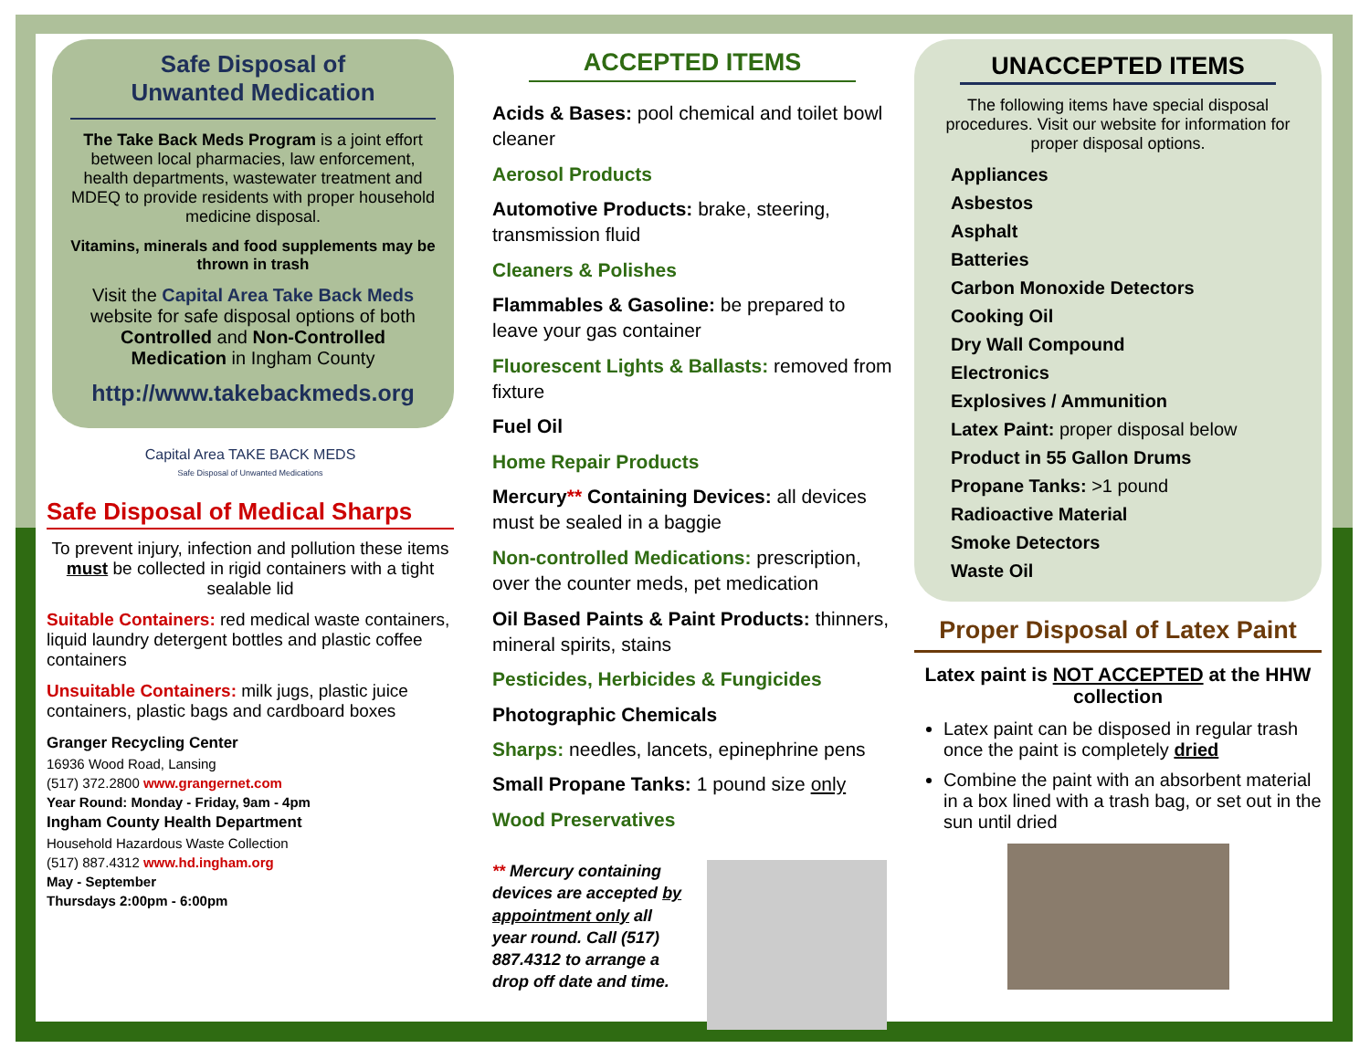Safe Disposal of
Unwanted Medication
The Take Back Meds Program is a joint effort between local pharmacies, law enforcement, health departments, wastewater treatment and MDEQ to provide residents with proper household medicine disposal.
Vitamins, minerals and food supplements may be thrown in trash
Visit the Capital Area Take Back Meds website for safe disposal options of both Controlled and Non-Controlled Medication in Ingham County
http://www.takebackmeds.org
Capital Area TAKE BACK MEDS
Safe Disposal of Unwanted Medications
Safe Disposal of Medical Sharps
To prevent injury, infection and pollution these items must be collected in rigid containers with a tight sealable lid
Suitable Containers: red medical waste containers, liquid laundry detergent bottles and plastic coffee containers
Unsuitable Containers: milk jugs, plastic juice containers, plastic bags and cardboard boxes
Granger Recycling Center
16936 Wood Road, Lansing
(517) 372.2800 www.grangernet.com
Year Round: Monday - Friday, 9am - 4pm
Ingham County Health Department
Household Hazardous Waste Collection
(517) 887.4312 www.hd.ingham.org
May - September
Thursdays 2:00pm - 6:00pm
ACCEPTED ITEMS
Acids & Bases: pool chemical and toilet bowl cleaner
Aerosol Products
Automotive Products: brake, steering, transmission fluid
Cleaners & Polishes
Flammables & Gasoline: be prepared to leave your gas container
Fluorescent Lights & Ballasts: removed from fixture
Fuel Oil
Home Repair Products
Mercury** Containing Devices: all devices must be sealed in a baggie
Non-controlled Medications: prescription, over the counter meds, pet medication
Oil Based Paints & Paint Products: thinners, mineral spirits, stains
Pesticides, Herbicides & Fungicides
Photographic Chemicals
Sharps: needles, lancets, epinephrine pens
Small Propane Tanks: 1 pound size only
Wood Preservatives
** Mercury containing devices are accepted by appointment only all year round. Call (517) 887.4312 to arrange a drop off date and time.
UNACCEPTED ITEMS
The following items have special disposal procedures. Visit our website for information for proper disposal options.
Appliances
Asbestos
Asphalt
Batteries
Carbon Monoxide Detectors
Cooking Oil
Dry Wall Compound
Electronics
Explosives / Ammunition
Latex Paint: proper disposal below
Product in 55 Gallon Drums
Propane Tanks: >1 pound
Radioactive Material
Smoke Detectors
Waste Oil
Proper Disposal of Latex Paint
Latex paint is NOT ACCEPTED at the HHW collection
Latex paint can be disposed in regular trash once the paint is completely dried
Combine the paint with an absorbent material in a box lined with a trash bag, or set out in the sun until dried